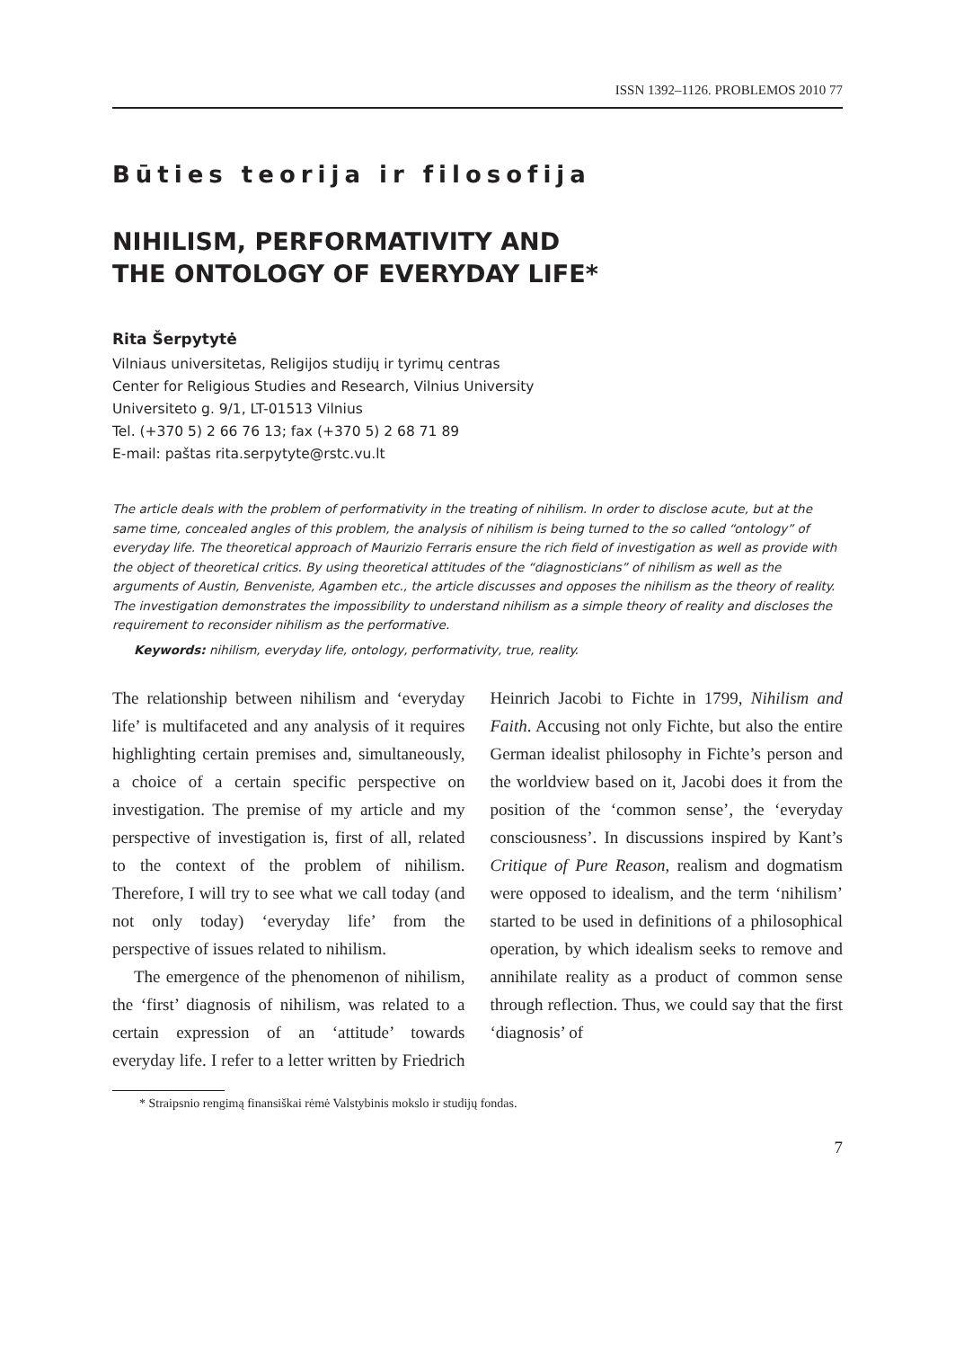ISSN 1392–1126. PROBLEMOS 2010 77
Būties teorija ir filosofija
NIHILISM, PERFORMATIVITY AND
THE ONTOLOGY OF EVERYDAY LIFE*
Rita Šerpytytė
Vilniaus universitetas, Religijos studijų ir tyrimų centras
Center for Religious Studies and Research, Vilnius University
Universiteto g. 9/1, LT-01513 Vilnius
Tel. (+370 5) 2 66 76 13; fax (+370 5) 2 68 71 89
E-mail: paštas rita.serpytyte@rstc.vu.lt
The article deals with the problem of performativity in the treating of nihilism. In order to disclose acute, but at the same time, concealed angles of this problem, the analysis of nihilism is being turned to the so called “ontology” of everyday life. The theoretical approach of Maurizio Ferraris ensure the rich field of investigation as well as provide with the object of theoretical critics. By using theoretical attitudes of the “diagnosticians” of nihilism as well as the arguments of Austin, Benveniste, Agamben etc., the article discusses and opposes the nihilism as the theory of reality. The investigation demonstrates the impossibility to understand nihilism as a simple theory of reality and discloses the requirement to reconsider nihilism as the performative.
Keywords: nihilism, everyday life, ontology, performativity, true, reality.
The relationship between nihilism and ‘everyday life’ is multifaceted and any analysis of it requires highlighting certain premises and, simultaneously, a choice of a certain specific perspective on investigation. The premise of my article and my perspective of investigation is, first of all, related to the context of the problem of nihilism. Therefore, I will try to see what we call today (and not only today) ‘everyday life’ from the perspective of issues related to nihilism.
The emergence of the phenomenon of nihilism, the ‘first’ diagnosis of nihilism, was related to a certain expression of an ‘attitude’ towards everyday life. I refer to a letter written by Friedrich Heinrich Jacobi to Fichte in 1799, Nihilism and Faith. Accusing not only Fichte, but also the entire German idealist philosophy in Fichte’s person and the worldview based on it, Jacobi does it from the position of the ‘common sense’, the ‘everyday consciousness’. In discussions inspired by Kant’s Critique of Pure Reason, realism and dogmatism were opposed to idealism, and the term ‘nihilism’ started to be used in definitions of a philosophical operation, by which idealism seeks to remove and annihilate reality as a product of common sense through reflection. Thus, we could say that the first ‘diagnosis’ of
* Straipsnio rengimą finansiškai rėmė Valstybinis mokslo ir studijų fondas.
7